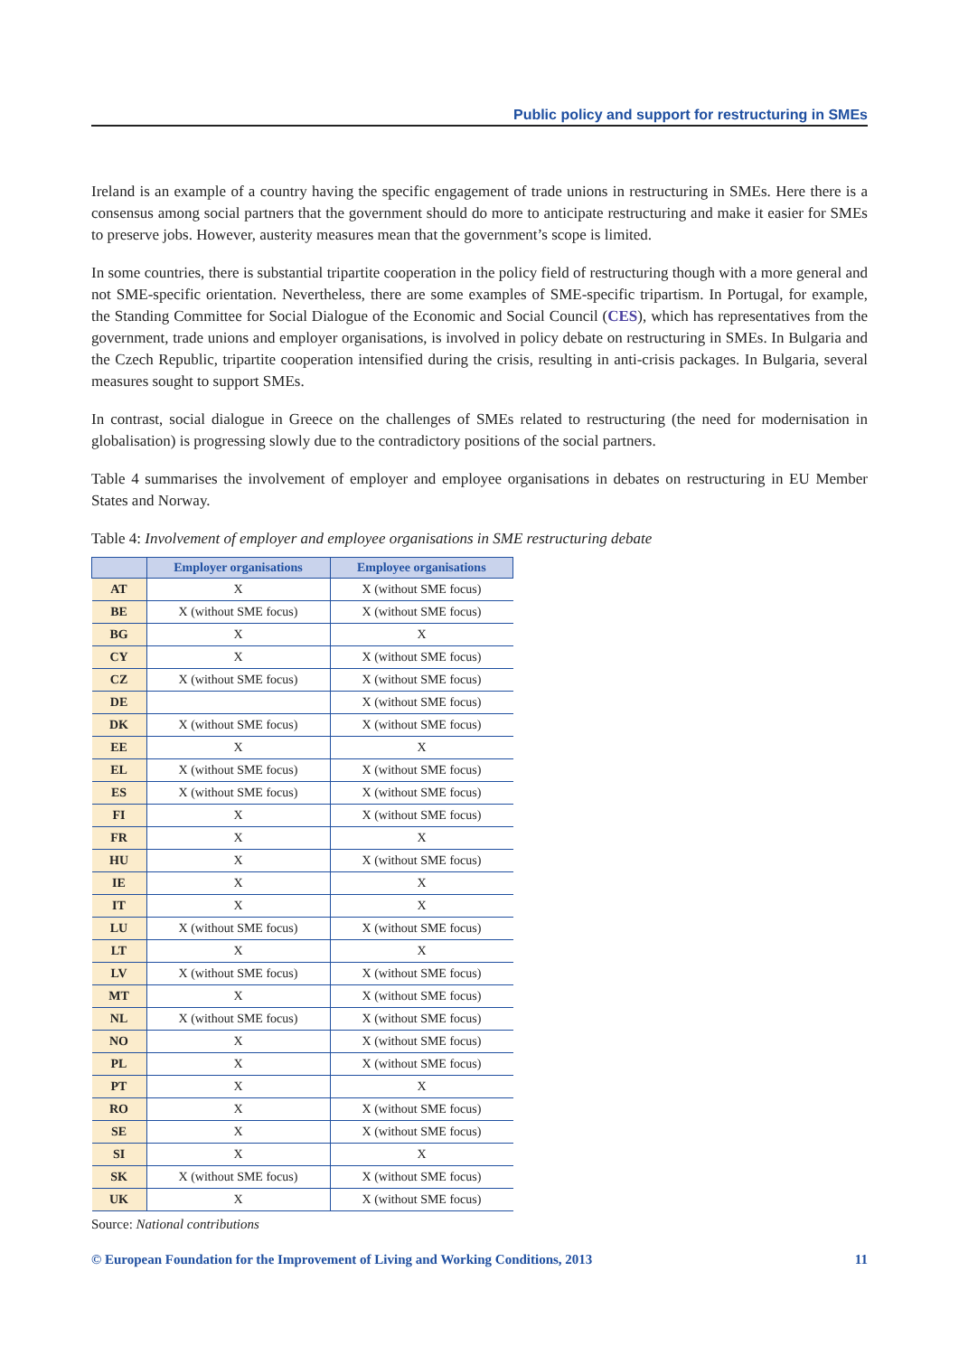Public policy and support for restructuring in SMEs
Ireland is an example of a country having the specific engagement of trade unions in restructuring in SMEs. Here there is a consensus among social partners that the government should do more to anticipate restructuring and make it easier for SMEs to preserve jobs. However, austerity measures mean that the government’s scope is limited.
In some countries, there is substantial tripartite cooperation in the policy field of restructuring though with a more general and not SME-specific orientation. Nevertheless, there are some examples of SME-specific tripartism. In Portugal, for example, the Standing Committee for Social Dialogue of the Economic and Social Council (CES), which has representatives from the government, trade unions and employer organisations, is involved in policy debate on restructuring in SMEs. In Bulgaria and the Czech Republic, tripartite cooperation intensified during the crisis, resulting in anti-crisis packages. In Bulgaria, several measures sought to support SMEs.
In contrast, social dialogue in Greece on the challenges of SMEs related to restructuring (the need for modernisation in globalisation) is progressing slowly due to the contradictory positions of the social partners.
Table 4 summarises the involvement of employer and employee organisations in debates on restructuring in EU Member States and Norway.
Table 4: Involvement of employer and employee organisations in SME restructuring debate
| | Employer organisations | Employee organisations |
| --- | --- | --- |
| AT | X | X (without SME focus) |
| BE | X (without SME focus) | X (without SME focus) |
| BG | X | X |
| CY | X | X (without SME focus) |
| CZ | X (without SME focus) | X (without SME focus) |
| DE | | X (without SME focus) |
| DK | X (without SME focus) | X (without SME focus) |
| EE | X | X |
| EL | X (without SME focus) | X (without SME focus) |
| ES | X (without SME focus) | X (without SME focus) |
| FI | X | X (without SME focus) |
| FR | X | X |
| HU | X | X (without SME focus) |
| IE | X | X |
| IT | X | X |
| LU | X (without SME focus) | X (without SME focus) |
| LT | X | X |
| LV | X (without SME focus) | X (without SME focus) |
| MT | X | X (without SME focus) |
| NL | X (without SME focus) | X (without SME focus) |
| NO | X | X (without SME focus) |
| PL | X | X (without SME focus) |
| PT | X | X |
| RO | X | X (without SME focus) |
| SE | X | X (without SME focus) |
| SI | X | X |
| SK | X (without SME focus) | X (without SME focus) |
| UK | X | X (without SME focus) |
Source: National contributions
© European Foundation for the Improvement of Living and Working Conditions, 2013 11